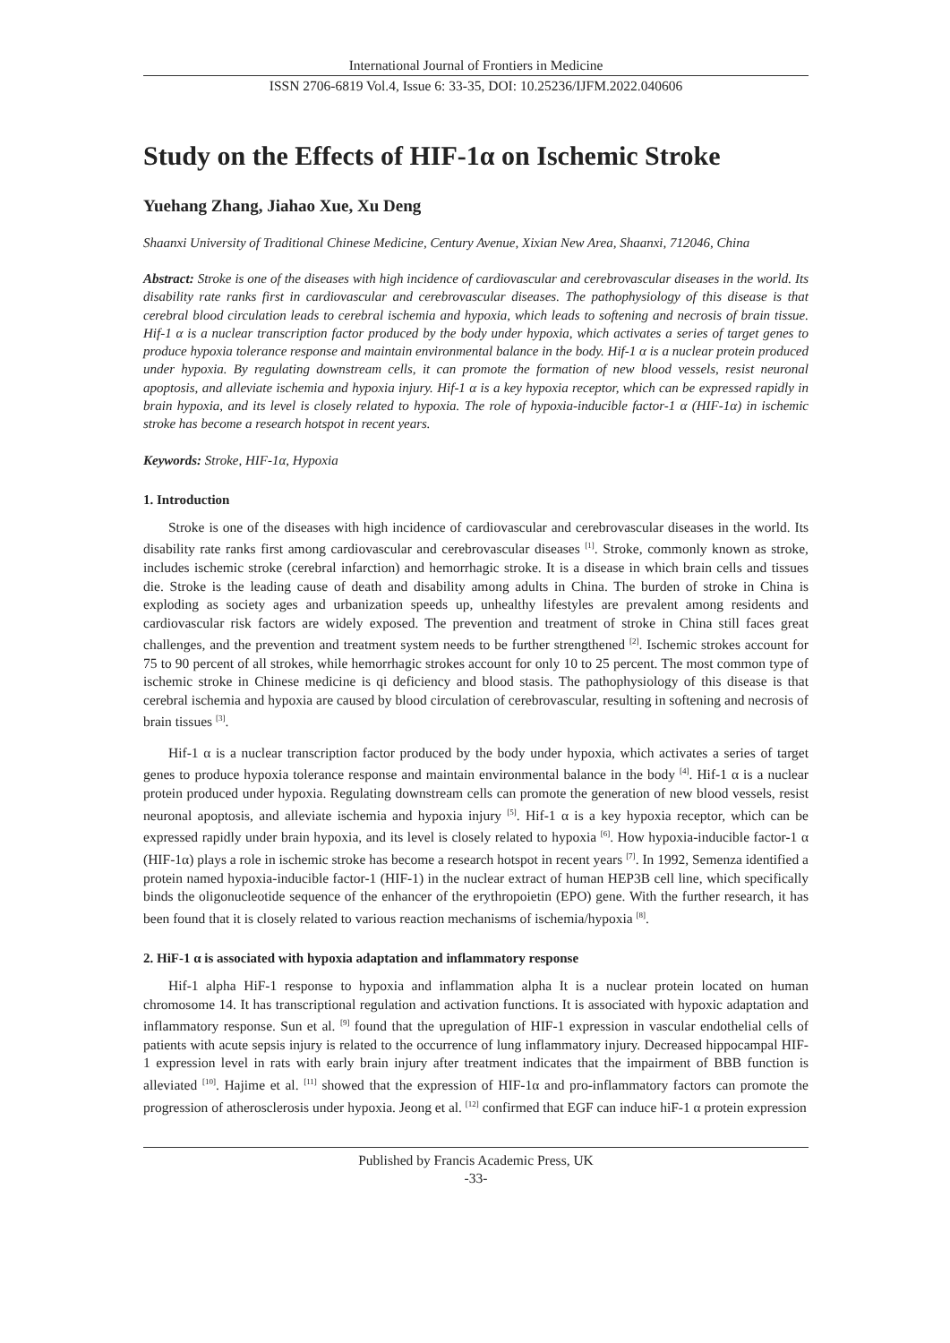International Journal of Frontiers in Medicine
ISSN 2706-6819 Vol.4, Issue 6: 33-35, DOI: 10.25236/IJFM.2022.040606
Study on the Effects of HIF-1α on Ischemic Stroke
Yuehang Zhang, Jiahao Xue, Xu Deng
Shaanxi University of Traditional Chinese Medicine, Century Avenue, Xixian New Area, Shaanxi, 712046, China
Abstract: Stroke is one of the diseases with high incidence of cardiovascular and cerebrovascular diseases in the world. Its disability rate ranks first in cardiovascular and cerebrovascular diseases. The pathophysiology of this disease is that cerebral blood circulation leads to cerebral ischemia and hypoxia, which leads to softening and necrosis of brain tissue. Hif-1 α is a nuclear transcription factor produced by the body under hypoxia, which activates a series of target genes to produce hypoxia tolerance response and maintain environmental balance in the body. Hif-1 α is a nuclear protein produced under hypoxia. By regulating downstream cells, it can promote the formation of new blood vessels, resist neuronal apoptosis, and alleviate ischemia and hypoxia injury. Hif-1 α is a key hypoxia receptor, which can be expressed rapidly in brain hypoxia, and its level is closely related to hypoxia. The role of hypoxia-inducible factor-1 α (HIF-1α) in ischemic stroke has become a research hotspot in recent years.
Keywords: Stroke, HIF-1α, Hypoxia
1. Introduction
Stroke is one of the diseases with high incidence of cardiovascular and cerebrovascular diseases in the world. Its disability rate ranks first among cardiovascular and cerebrovascular diseases <sup>[1]</sup>. Stroke, commonly known as stroke, includes ischemic stroke (cerebral infarction) and hemorrhagic stroke. It is a disease in which brain cells and tissues die. Stroke is the leading cause of death and disability among adults in China. The burden of stroke in China is exploding as society ages and urbanization speeds up, unhealthy lifestyles are prevalent among residents and cardiovascular risk factors are widely exposed. The prevention and treatment of stroke in China still faces great challenges, and the prevention and treatment system needs to be further strengthened <sup>[2]</sup>. Ischemic strokes account for 75 to 90 percent of all strokes, while hemorrhagic strokes account for only 10 to 25 percent. The most common type of ischemic stroke in Chinese medicine is qi deficiency and blood stasis. The pathophysiology of this disease is that cerebral ischemia and hypoxia are caused by blood circulation of cerebrovascular, resulting in softening and necrosis of brain tissues <sup>[3]</sup>.
Hif-1 α is a nuclear transcription factor produced by the body under hypoxia, which activates a series of target genes to produce hypoxia tolerance response and maintain environmental balance in the body <sup>[4]</sup>. Hif-1 α is a nuclear protein produced under hypoxia. Regulating downstream cells can promote the generation of new blood vessels, resist neuronal apoptosis, and alleviate ischemia and hypoxia injury <sup>[5]</sup>. Hif-1 α is a key hypoxia receptor, which can be expressed rapidly under brain hypoxia, and its level is closely related to hypoxia <sup>[6]</sup>. How hypoxia-inducible factor-1 α (HIF-1α) plays a role in ischemic stroke has become a research hotspot in recent years <sup>[7]</sup>. In 1992, Semenza identified a protein named hypoxia-inducible factor-1 (HIF-1) in the nuclear extract of human HEP3B cell line, which specifically binds the oligonucleotide sequence of the enhancer of the erythropoietin (EPO) gene. With the further research, it has been found that it is closely related to various reaction mechanisms of ischemia/hypoxia <sup>[8]</sup>.
2. HiF-1 α is associated with hypoxia adaptation and inflammatory response
Hif-1 alpha HiF-1 response to hypoxia and inflammation alpha It is a nuclear protein located on human chromosome 14. It has transcriptional regulation and activation functions. It is associated with hypoxic adaptation and inflammatory response. Sun et al. <sup>[9]</sup> found that the upregulation of HIF-1 expression in vascular endothelial cells of patients with acute sepsis injury is related to the occurrence of lung inflammatory injury. Decreased hippocampal HIF-1 expression level in rats with early brain injury after treatment indicates that the impairment of BBB function is alleviated <sup>[10]</sup>. Hajime et al. <sup>[11]</sup> showed that the expression of HIF-1α and pro-inflammatory factors can promote the progression of atherosclerosis under hypoxia. Jeong et al. <sup>[12]</sup> confirmed that EGF can induce hiF-1 α protein expression
Published by Francis Academic Press, UK
-33-